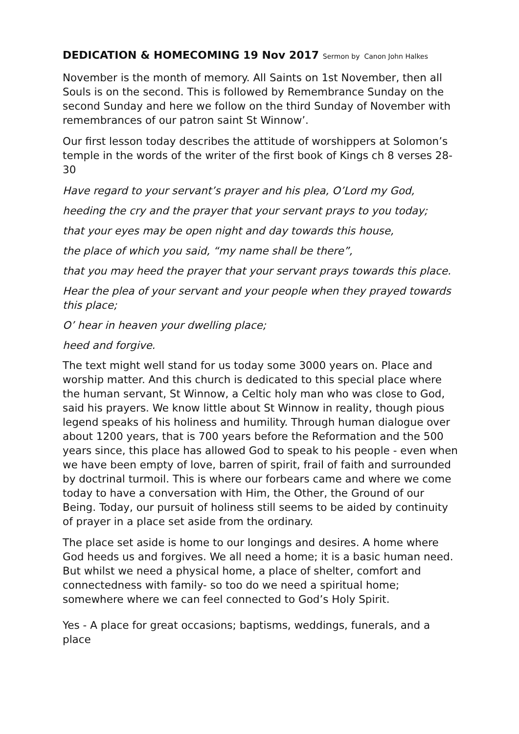DEDICATION & HOMECOMING 19 Nov 2017 Sermon by Canon John Halkes
November is the month of memory. All Saints on 1st November, then all Souls is on the second. This is followed by Remembrance Sunday on the second Sunday and here we follow on the third Sunday of November with remembrances of our patron saint St Winnow’.
Our first lesson today describes the attitude of worshippers at Solomon’s temple in the words of the writer of the first book of Kings ch 8 verses 28-30
Have regard to your servant’s prayer and his plea, O’Lord my God,
heeding the cry and the prayer that your servant prays to you today;
that your eyes may be open night and day towards this house,
the place of which you said, “my name shall be there”,
that you may heed the prayer that your servant prays towards this place.
Hear the plea of your servant and your people when they prayed towards this place;
O’ hear in heaven your dwelling place;
heed and forgive.
The text might well stand for us today some 3000 years on. Place and worship matter. And this church is dedicated to this special place where the human servant, St Winnow, a Celtic holy man who was close to God, said his prayers. We know little about St Winnow in reality, though pious legend speaks of his holiness and humility. Through human dialogue over about 1200 years, that is 700 years before the Reformation and the 500 years since, this place has allowed God to speak to his people - even when we have been empty of love, barren of spirit, frail of faith and surrounded by doctrinal turmoil. This is where our forbears came and where we come today to have a conversation with Him, the Other, the Ground of our Being. Today, our pursuit of holiness still seems to be aided by continuity of prayer in a place set aside from the ordinary.
The place set aside is home to our longings and desires. A home where God heeds us and forgives. We all need a home; it is a basic human need. But whilst we need a physical home, a place of shelter, comfort and connectedness with family- so too do we need a spiritual home; somewhere where we can feel connected to God’s Holy Spirit.
Yes - A place for great occasions; baptisms, weddings, funerals, and a place